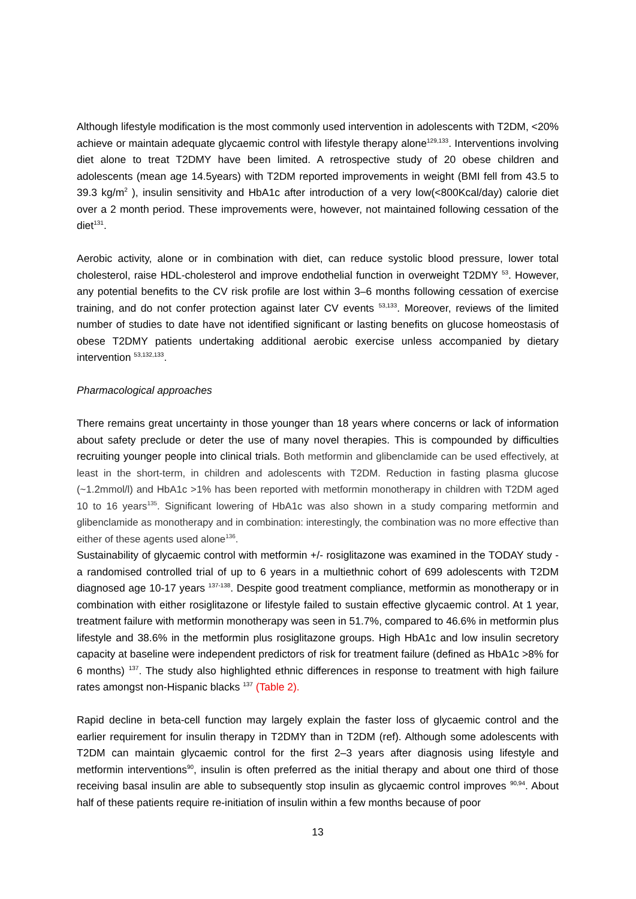Although lifestyle modification is the most commonly used intervention in adolescents with T2DM, <20% achieve or maintain adequate glycaemic control with lifestyle therapy alone<sup>129,133</sup>. Interventions involving diet alone to treat T2DMY have been limited. A retrospective study of 20 obese children and adolescents (mean age 14.5years) with T2DM reported improvements in weight (BMI fell from 43.5 to 39.3 kg/m<sup>2</sup> ), insulin sensitivity and HbA1c after introduction of a very low(<800Kcal/day) calorie diet over a 2 month period. These improvements were, however, not maintained following cessation of the diet<sup>131</sup>.
Aerobic activity, alone or in combination with diet, can reduce systolic blood pressure, lower total cholesterol, raise HDL-cholesterol and improve endothelial function in overweight T2DMY <sup>53</sup>. However, any potential benefits to the CV risk profile are lost within 3–6 months following cessation of exercise training, and do not confer protection against later CV events <sup>53,133</sup>. Moreover, reviews of the limited number of studies to date have not identified significant or lasting benefits on glucose homeostasis of obese T2DMY patients undertaking additional aerobic exercise unless accompanied by dietary intervention <sup>53,132,133</sup>.
Pharmacological approaches
There remains great uncertainty in those younger than 18 years where concerns or lack of information about safety preclude or deter the use of many novel therapies. This is compounded by difficulties recruiting younger people into clinical trials. Both metformin and glibenclamide can be used effectively, at least in the short-term, in children and adolescents with T2DM. Reduction in fasting plasma glucose (~1.2mmol/l) and HbA1c >1% has been reported with metformin monotherapy in children with T2DM aged 10 to 16 years<sup>135</sup>. Significant lowering of HbA1c was also shown in a study comparing metformin and glibenclamide as monotherapy and in combination: interestingly, the combination was no more effective than either of these agents used alone<sup>136</sup>.
Sustainability of glycaemic control with metformin +/- rosiglitazone was examined in the TODAY study - a randomised controlled trial of up to 6 years in a multiethnic cohort of 699 adolescents with T2DM diagnosed age 10-17 years <sup>137-138</sup>. Despite good treatment compliance, metformin as monotherapy or in combination with either rosiglitazone or lifestyle failed to sustain effective glycaemic control. At 1 year, treatment failure with metformin monotherapy was seen in 51.7%, compared to 46.6% in metformin plus lifestyle and 38.6% in the metformin plus rosiglitazone groups. High HbA1c and low insulin secretory capacity at baseline were independent predictors of risk for treatment failure (defined as HbA1c >8% for 6 months) <sup>137</sup>. The study also highlighted ethnic differences in response to treatment with high failure rates amongst non-Hispanic blacks <sup>137</sup> (Table 2).
Rapid decline in beta-cell function may largely explain the faster loss of glycaemic control and the earlier requirement for insulin therapy in T2DMY than in T2DM (ref). Although some adolescents with T2DM can maintain glycaemic control for the first 2–3 years after diagnosis using lifestyle and metformin interventions<sup>90</sup>, insulin is often preferred as the initial therapy and about one third of those receiving basal insulin are able to subsequently stop insulin as glycaemic control improves <sup>90,94</sup>. About half of these patients require re-initiation of insulin within a few months because of poor
13